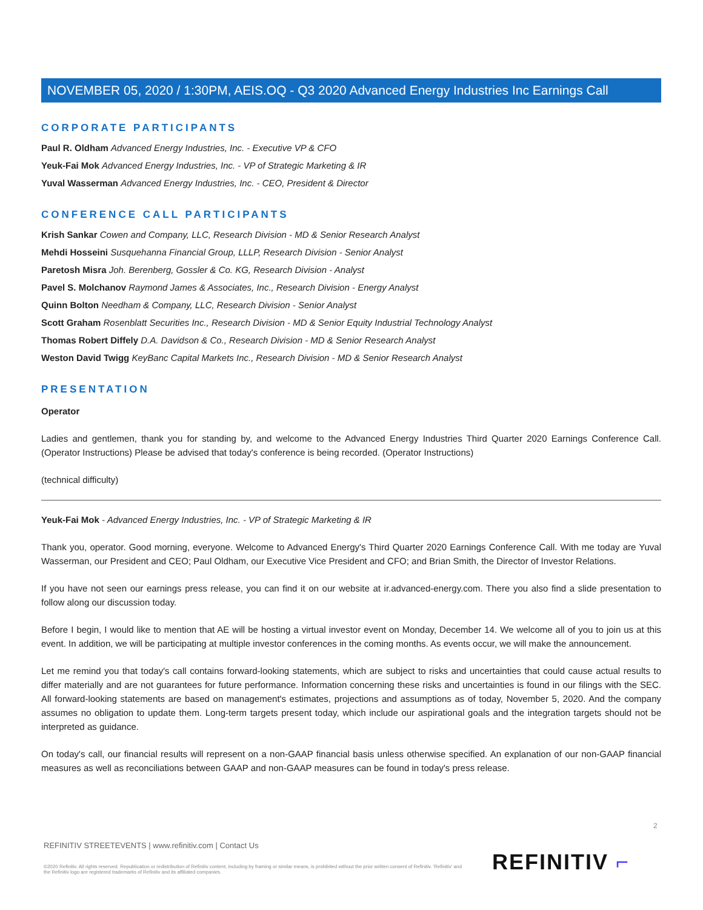NOVEMBER 05, 2020 / 1:30PM, AEIS.OQ - Q3 2020 Advanced Energy Industries Inc Earnings Call
CORPORATE PARTICIPANTS
Paul R. Oldham Advanced Energy Industries, Inc. - Executive VP & CFO
Yeuk-Fai Mok Advanced Energy Industries, Inc. - VP of Strategic Marketing & IR
Yuval Wasserman Advanced Energy Industries, Inc. - CEO, President & Director
CONFERENCE CALL PARTICIPANTS
Krish Sankar Cowen and Company, LLC, Research Division - MD & Senior Research Analyst
Mehdi Hosseini Susquehanna Financial Group, LLLP, Research Division - Senior Analyst
Paretosh Misra Joh. Berenberg, Gossler & Co. KG, Research Division - Analyst
Pavel S. Molchanov Raymond James & Associates, Inc., Research Division - Energy Analyst
Quinn Bolton Needham & Company, LLC, Research Division - Senior Analyst
Scott Graham Rosenblatt Securities Inc., Research Division - MD & Senior Equity Industrial Technology Analyst
Thomas Robert Diffely D.A. Davidson & Co., Research Division - MD & Senior Research Analyst
Weston David Twigg KeyBanc Capital Markets Inc., Research Division - MD & Senior Research Analyst
PRESENTATION
Operator
Ladies and gentlemen, thank you for standing by, and welcome to the Advanced Energy Industries Third Quarter 2020 Earnings Conference Call. (Operator Instructions) Please be advised that today's conference is being recorded. (Operator Instructions)
(technical difficulty)
Yeuk-Fai Mok - Advanced Energy Industries, Inc. - VP of Strategic Marketing & IR
Thank you, operator. Good morning, everyone. Welcome to Advanced Energy's Third Quarter 2020 Earnings Conference Call. With me today are Yuval Wasserman, our President and CEO; Paul Oldham, our Executive Vice President and CFO; and Brian Smith, the Director of Investor Relations.
If you have not seen our earnings press release, you can find it on our website at ir.advanced-energy.com. There you also find a slide presentation to follow along our discussion today.
Before I begin, I would like to mention that AE will be hosting a virtual investor event on Monday, December 14. We welcome all of you to join us at this event. In addition, we will be participating at multiple investor conferences in the coming months. As events occur, we will make the announcement.
Let me remind you that today's call contains forward-looking statements, which are subject to risks and uncertainties that could cause actual results to differ materially and are not guarantees for future performance. Information concerning these risks and uncertainties is found in our filings with the SEC. All forward-looking statements are based on management's estimates, projections and assumptions as of today, November 5, 2020. And the company assumes no obligation to update them. Long-term targets present today, which include our aspirational goals and the integration targets should not be interpreted as guidance.
On today's call, our financial results will represent on a non-GAAP financial basis unless otherwise specified. An explanation of our non-GAAP financial measures as well as reconciliations between GAAP and non-GAAP measures can be found in today's press release.
2
REFINITIV STREETEVENTS | www.refinitiv.com | Contact Us
©2020 Refinitiv. All rights reserved. Republication or redistribution of Refinitiv content, including by framing or similar means, is prohibited without the prior written consent of Refinitiv. 'Refinitiv' and the Refinitiv logo are registered trademarks of Refinitiv and its affiliated companies.
REFINITIV ⌐